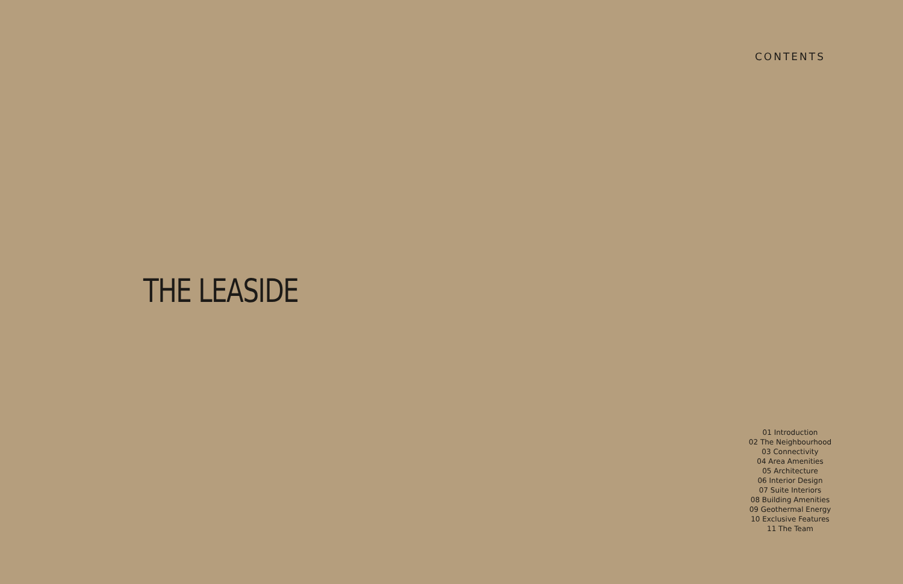THE LEASIDE
CONTENTS
01 Introduction
02 The Neighbourhood
03 Connectivity
04 Area Amenities
05 Architecture
06 Interior Design
07 Suite Interiors
08 Building Amenities
09 Geothermal Energy
10 Exclusive Features
11 The Team